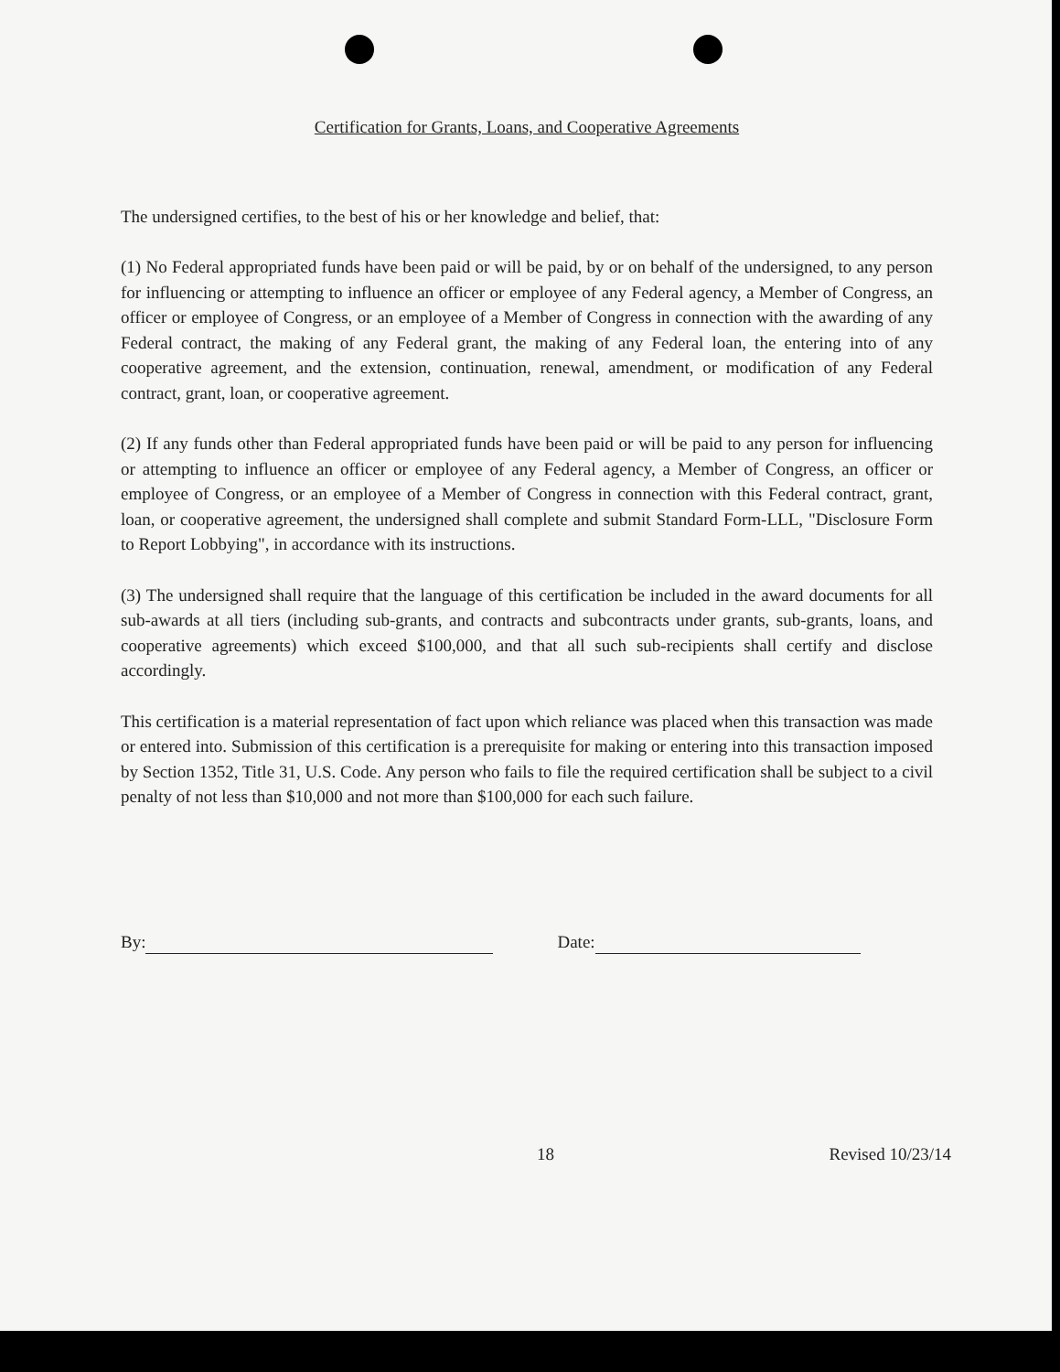Certification for Grants, Loans, and Cooperative Agreements
The undersigned certifies, to the best of his or her knowledge and belief, that:
(1) No Federal appropriated funds have been paid or will be paid, by or on behalf of the undersigned, to any person for influencing or attempting to influence an officer or employee of any Federal agency, a Member of Congress, an officer or employee of Congress, or an employee of a Member of Congress in connection with the awarding of any Federal contract, the making of any Federal grant, the making of any Federal loan, the entering into of any cooperative agreement, and the extension, continuation, renewal, amendment, or modification of any Federal contract, grant, loan, or cooperative agreement.
(2) If any funds other than Federal appropriated funds have been paid or will be paid to any person for influencing or attempting to influence an officer or employee of any Federal agency, a Member of Congress, an officer or employee of Congress, or an employee of a Member of Congress in connection with this Federal contract, grant, loan, or cooperative agreement, the undersigned shall complete and submit Standard Form-LLL, "Disclosure Form to Report Lobbying", in accordance with its instructions.
(3) The undersigned shall require that the language of this certification be included in the award documents for all sub-awards at all tiers (including sub-grants, and contracts and subcontracts under grants, sub-grants, loans, and cooperative agreements) which exceed $100,000, and that all such sub-recipients shall certify and disclose accordingly.
This certification is a material representation of fact upon which reliance was placed when this transaction was made or entered into. Submission of this certification is a prerequisite for making or entering into this transaction imposed by Section 1352, Title 31, U.S. Code. Any person who fails to file the required certification shall be subject to a civil penalty of not less than $10,000 and not more than $100,000 for each such failure.
By: Date:
18 Revised 10/23/14